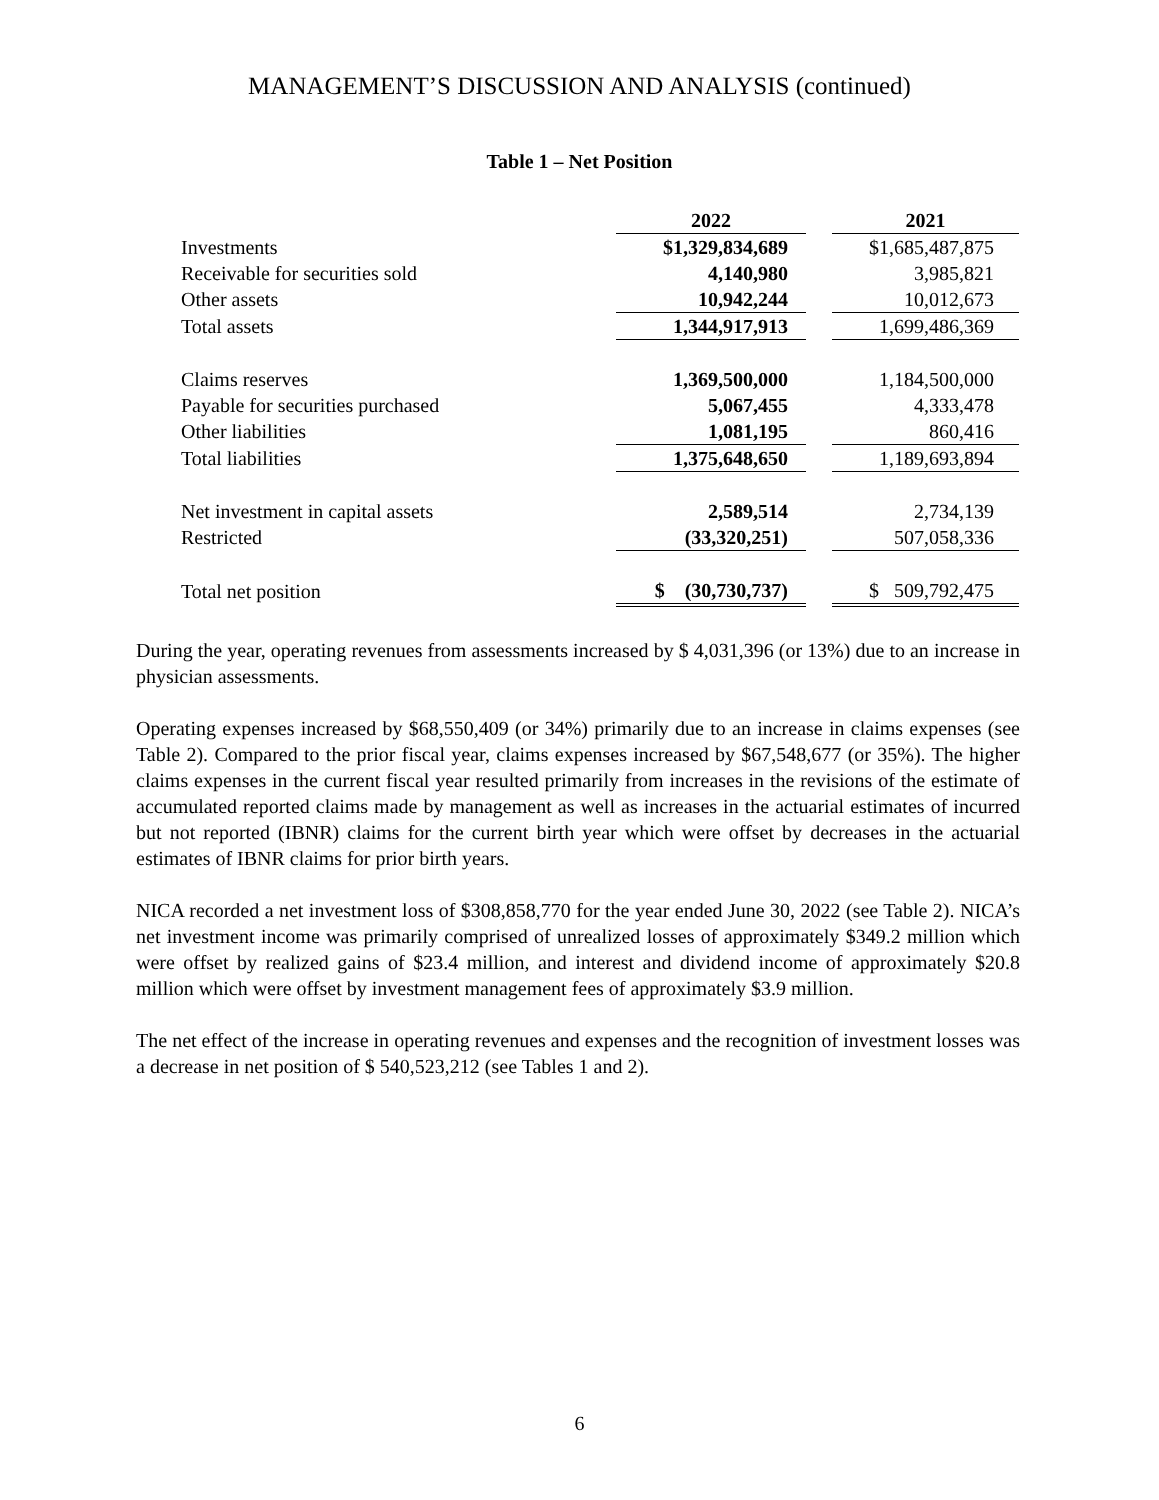MANAGEMENT’S DISCUSSION AND ANALYSIS (continued)
Table 1 – Net Position
| | 2022 | | 2021 |
| Investments | $1,329,834,689 | | $1,685,487,875 |
| Receivable for securities sold | 4,140,980 | | 3,985,821 |
| Other assets | 10,942,244 | | 10,012,673 |
| Total assets | 1,344,917,913 | | 1,699,486,369 |
| Claims reserves | 1,369,500,000 | | 1,184,500,000 |
| Payable for securities purchased | 5,067,455 | | 4,333,478 |
| Other liabilities | 1,081,195 | | 860,416 |
| Total liabilities | 1,375,648,650 | | 1,189,693,894 |
| Net investment in capital assets | 2,589,514 | | 2,734,139 |
| Restricted | (33,320,251) | | 507,058,336 |
| Total net position | $ (30,730,737) | | $ 509,792,475 |
During the year, operating revenues from assessments increased by $ 4,031,396 (or 13%) due to an increase in physician assessments.
Operating expenses increased by $68,550,409 (or 34%) primarily due to an increase in claims expenses (see Table 2). Compared to the prior fiscal year, claims expenses increased by $67,548,677 (or 35%). The higher claims expenses in the current fiscal year resulted primarily from increases in the revisions of the estimate of accumulated reported claims made by management as well as increases in the actuarial estimates of incurred but not reported (IBNR) claims for the current birth year which were offset by decreases in the actuarial estimates of IBNR claims for prior birth years.
NICA recorded a net investment loss of $308,858,770 for the year ended June 30, 2022 (see Table 2). NICA’s net investment income was primarily comprised of unrealized losses of approximately $349.2 million which were offset by realized gains of $23.4 million, and interest and dividend income of approximately $20.8 million which were offset by investment management fees of approximately $3.9 million.
The net effect of the increase in operating revenues and expenses and the recognition of investment losses was a decrease in net position of $ 540,523,212 (see Tables 1 and 2).
6